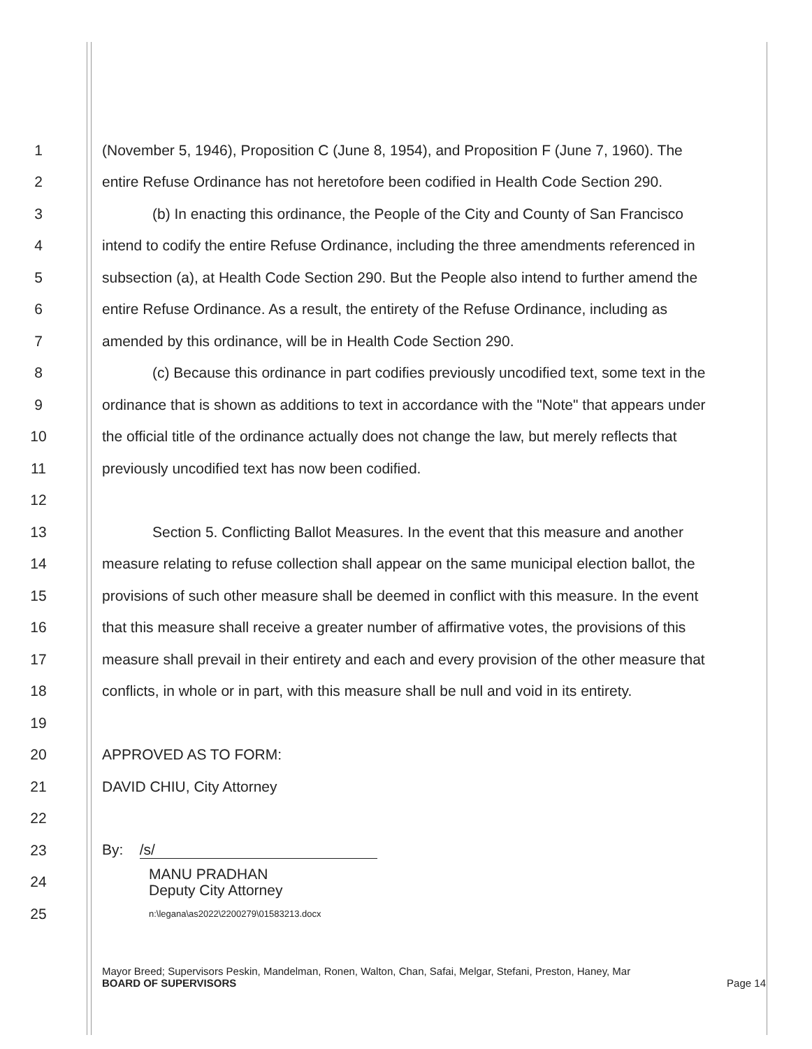1 (November 5, 1946), Proposition C (June 8, 1954), and Proposition F (June 7, 1960). The
2 entire Refuse Ordinance has not heretofore been codified in Health Code Section 290.
3 (b) In enacting this ordinance, the People of the City and County of San Francisco
4 intend to codify the entire Refuse Ordinance, including the three amendments referenced in
5 subsection (a), at Health Code Section 290. But the People also intend to further amend the
6 entire Refuse Ordinance. As a result, the entirety of the Refuse Ordinance, including as
7 amended by this ordinance, will be in Health Code Section 290.
8 (c) Because this ordinance in part codifies previously uncodified text, some text in the
9 ordinance that is shown as additions to text in accordance with the "Note" that appears under
10 the official title of the ordinance actually does not change the law, but merely reflects that
11 previously uncodified text has now been codified.
12
13 Section 5. Conflicting Ballot Measures. In the event that this measure and another
14 measure relating to refuse collection shall appear on the same municipal election ballot, the
15 provisions of such other measure shall be deemed in conflict with this measure. In the event
16 that this measure shall receive a greater number of affirmative votes, the provisions of this
17 measure shall prevail in their entirety and each and every provision of the other measure that
18 conflicts, in whole or in part, with this measure shall be null and void in its entirety.
19
20 APPROVED AS TO FORM:
21 DAVID CHIU, City Attorney
22
23 By: /s/
24 MANU PRADHAN
Deputy City Attorney
25 n:\legana\as2022\2200279\01583213.docx
Mayor Breed; Supervisors Peskin, Mandelman, Ronen, Walton, Chan, Safai, Melgar, Stefani, Preston, Haney, Mar
BOARD OF SUPERVISORS Page 14